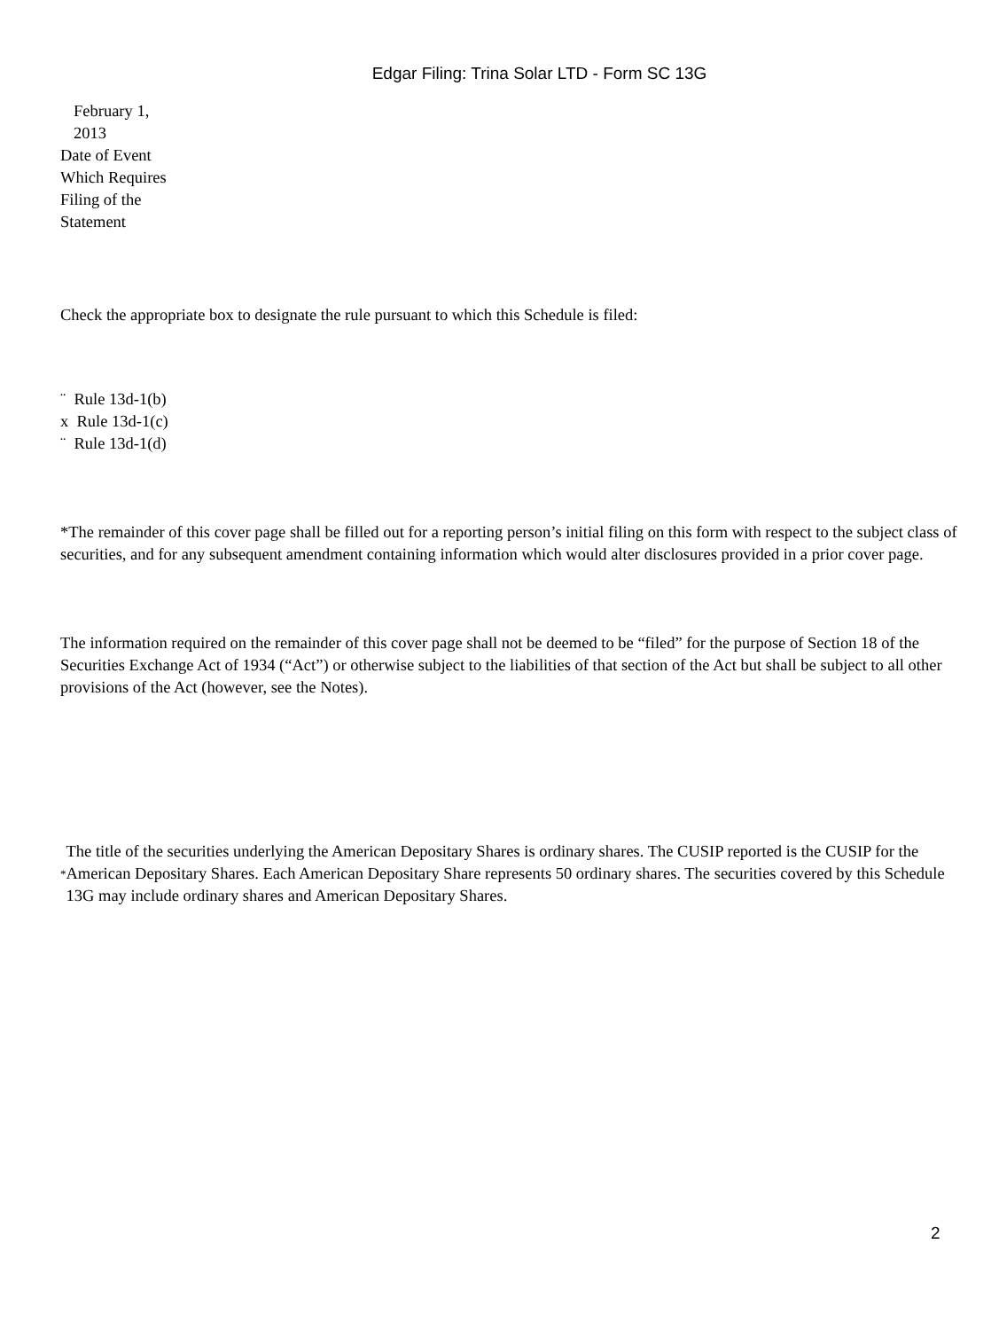Edgar Filing: Trina Solar LTD - Form SC 13G
February 1,
2013
Date of Event
Which Requires
Filing of the
Statement
Check the appropriate box to designate the rule pursuant to which this Schedule is filed:
¨ Rule 13d-1(b)
x Rule 13d-1(c)
¨ Rule 13d-1(d)
*The remainder of this cover page shall be filled out for a reporting person’s initial filing on this form with respect to the subject class of securities, and for any subsequent amendment containing information which would alter disclosures provided in a prior cover page.
The information required on the remainder of this cover page shall not be deemed to be “filed” for the purpose of Section 18 of the Securities Exchange Act of 1934 (“Act”) or otherwise subject to the liabilities of that section of the Act but shall be subject to all other provisions of the Act (however, see the Notes).
*
The title of the securities underlying the American Depositary Shares is ordinary shares. The CUSIP reported is the CUSIP for the American Depositary Shares. Each American Depositary Share represents 50 ordinary shares. The securities covered by this Schedule 13G may include ordinary shares and American Depositary Shares.
2